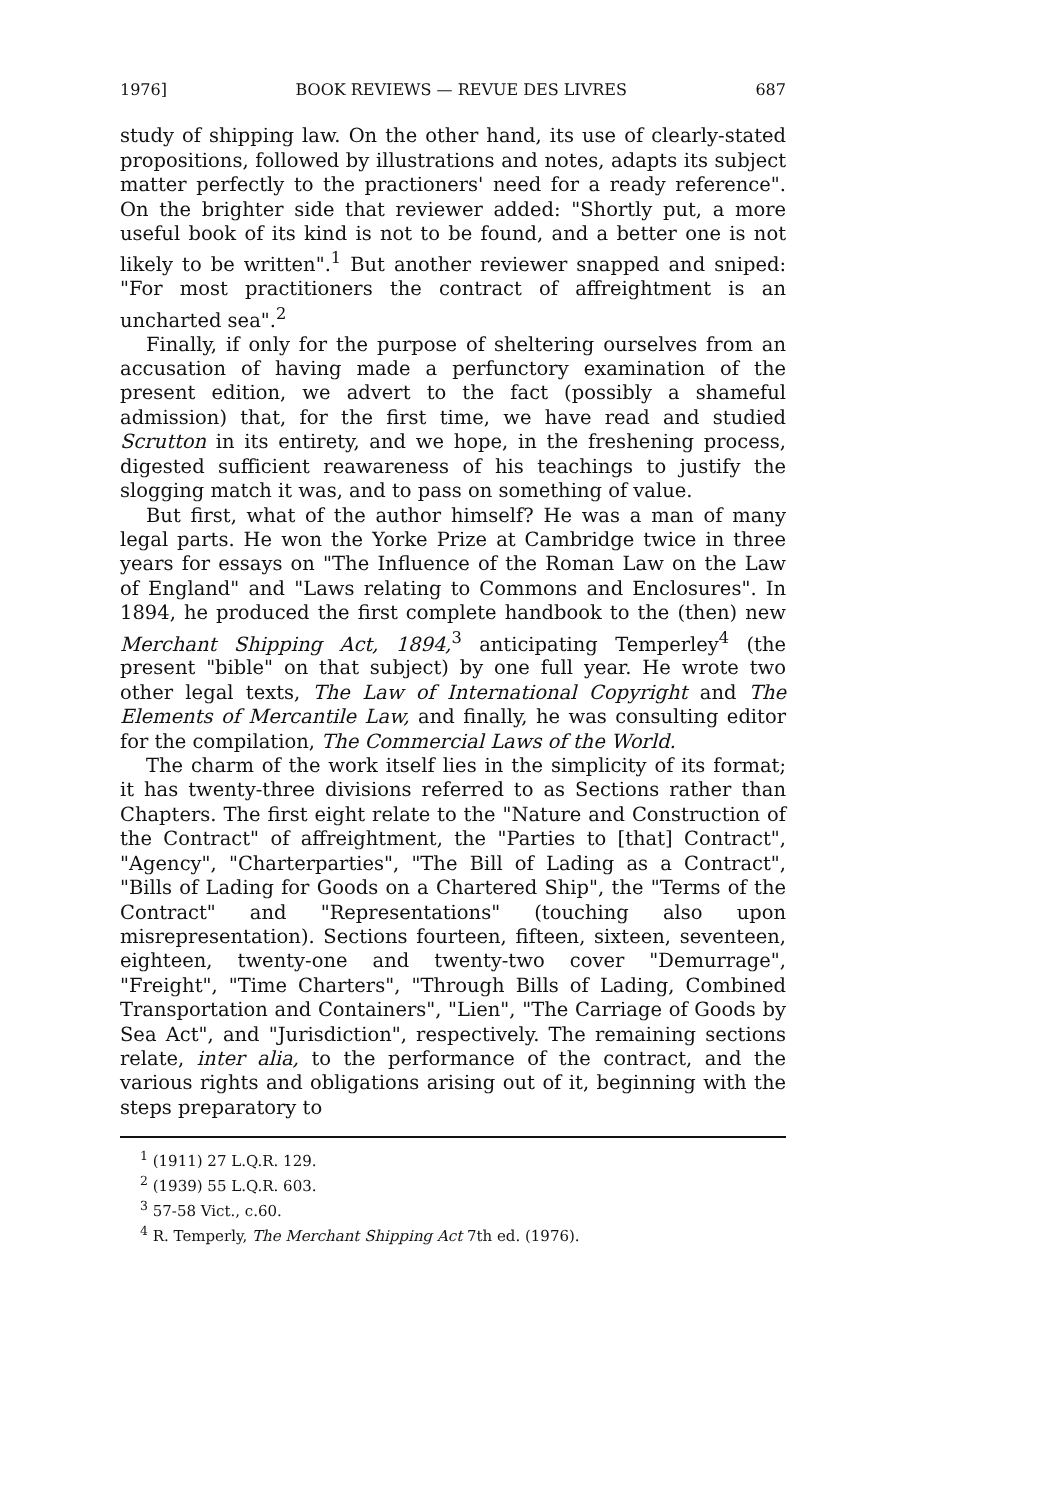1976] BOOK REVIEWS — REVUE DES LIVRES 687
study of shipping law. On the other hand, its use of clearly-stated propositions, followed by illustrations and notes, adapts its subject matter perfectly to the practioners' need for a ready reference". On the brighter side that reviewer added: "Shortly put, a more useful book of its kind is not to be found, and a better one is not likely to be written".<sup>1</sup> But another reviewer snapped and sniped: "For most practitioners the contract of affreightment is an uncharted sea".<sup>2</sup>
Finally, if only for the purpose of sheltering ourselves from an accusation of having made a perfunctory examination of the present edition, we advert to the fact (possibly a shameful admission) that, for the first time, we have read and studied Scrutton in its entirety, and we hope, in the freshening process, digested sufficient reawareness of his teachings to justify the slogging match it was, and to pass on something of value.
But first, what of the author himself? He was a man of many legal parts. He won the Yorke Prize at Cambridge twice in three years for essays on "The Influence of the Roman Law on the Law of England" and "Laws relating to Commons and Enclosures". In 1894, he produced the first complete handbook to the (then) new Merchant Shipping Act, 1894,<sup>3</sup> anticipating Temperley<sup>4</sup> (the present "bible" on that subject) by one full year. He wrote two other legal texts, The Law of International Copyright and The Elements of Mercantile Law, and finally, he was consulting editor for the compilation, The Commercial Laws of the World.
The charm of the work itself lies in the simplicity of its format; it has twenty-three divisions referred to as Sections rather than Chapters. The first eight relate to the "Nature and Construction of the Contract" of affreightment, the "Parties to [that] Contract", "Agency", "Charterparties", "The Bill of Lading as a Contract", "Bills of Lading for Goods on a Chartered Ship", the "Terms of the Contract" and "Representations" (touching also upon misrepresentation). Sections fourteen, fifteen, sixteen, seventeen, eighteen, twenty-one and twenty-two cover "Demurrage", "Freight", "Time Charters", "Through Bills of Lading, Combined Transportation and Containers", "Lien", "The Carriage of Goods by Sea Act", and "Jurisdiction", respectively. The remaining sections relate, inter alia, to the performance of the contract, and the various rights and obligations arising out of it, beginning with the steps preparatory to
<sup>1</sup> (1911) 27 L.Q.R. 129.
<sup>2</sup> (1939) 55 L.Q.R. 603.
<sup>3</sup> 57-58 Vict., c.60.
<sup>4</sup> R. Temperly, The Merchant Shipping Act 7th ed. (1976).